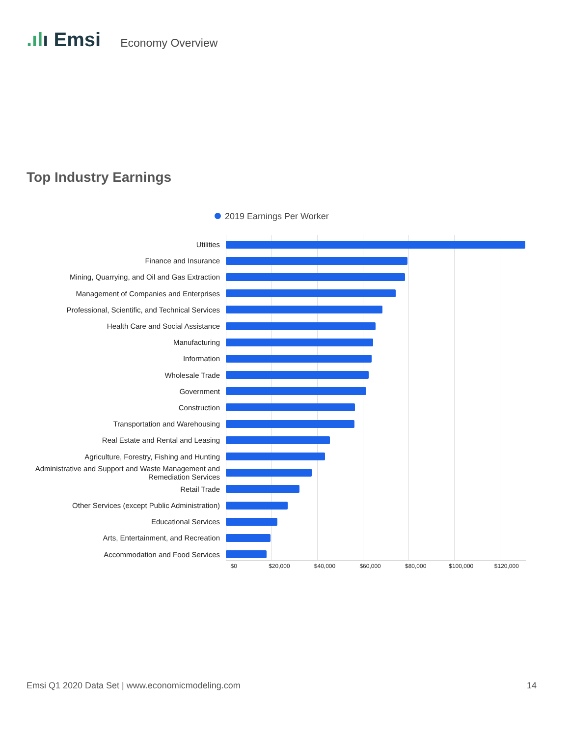.ılı Emsi
Economy Overview
Top Industry Earnings
2019 Earnings Per Worker
Utilities
Finance and Insurance
Mining, Quarrying, and Oil and Gas Extraction
Management of Companies and Enterprises
Professional, Scientific, and Technical Services
Health Care and Social Assistance
Manufacturing
Information
Wholesale Trade
Government
Construction
Transportation and Warehousing
Real Estate and Rental and Leasing
Agriculture, Forestry, Fishing and Hunting
Administrative and Support and Waste Management and Remediation Services
Retail Trade
Other Services (except Public Administration)
Educational Services
Arts, Entertainment, and Recreation
Accommodation and Food Services
$0 $20,000 $40,000 $60,000 $80,000 $100,000 $120,000
Emsi Q1 2020 Data Set | www.economicmodeling.com
14